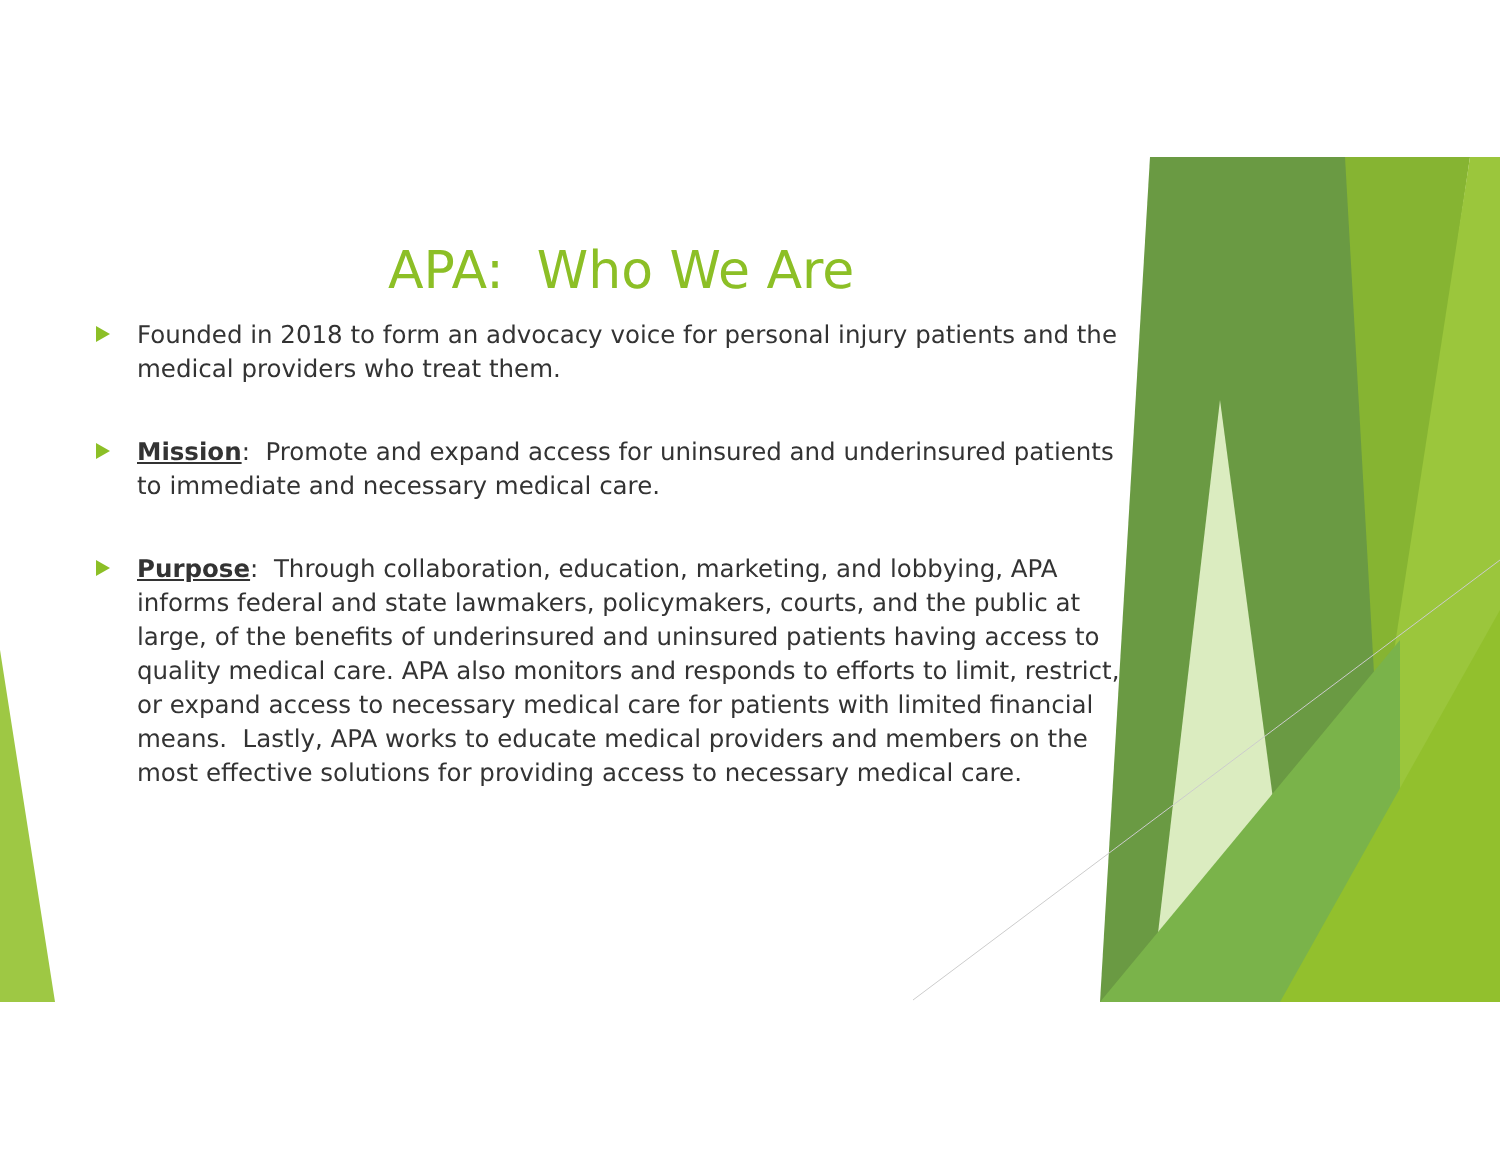APA: Who We Are
Founded in 2018 to form an advocacy voice for personal injury patients and the medical providers who treat them.
Mission: Promote and expand access for uninsured and underinsured patients to immediate and necessary medical care.
Purpose: Through collaboration, education, marketing, and lobbying, APA informs federal and state lawmakers, policymakers, courts, and the public at large, of the benefits of underinsured and uninsured patients having access to quality medical care. APA also monitors and responds to efforts to limit, restrict, or expand access to necessary medical care for patients with limited financial means. Lastly, APA works to educate medical providers and members on the most effective solutions for providing access to necessary medical care.